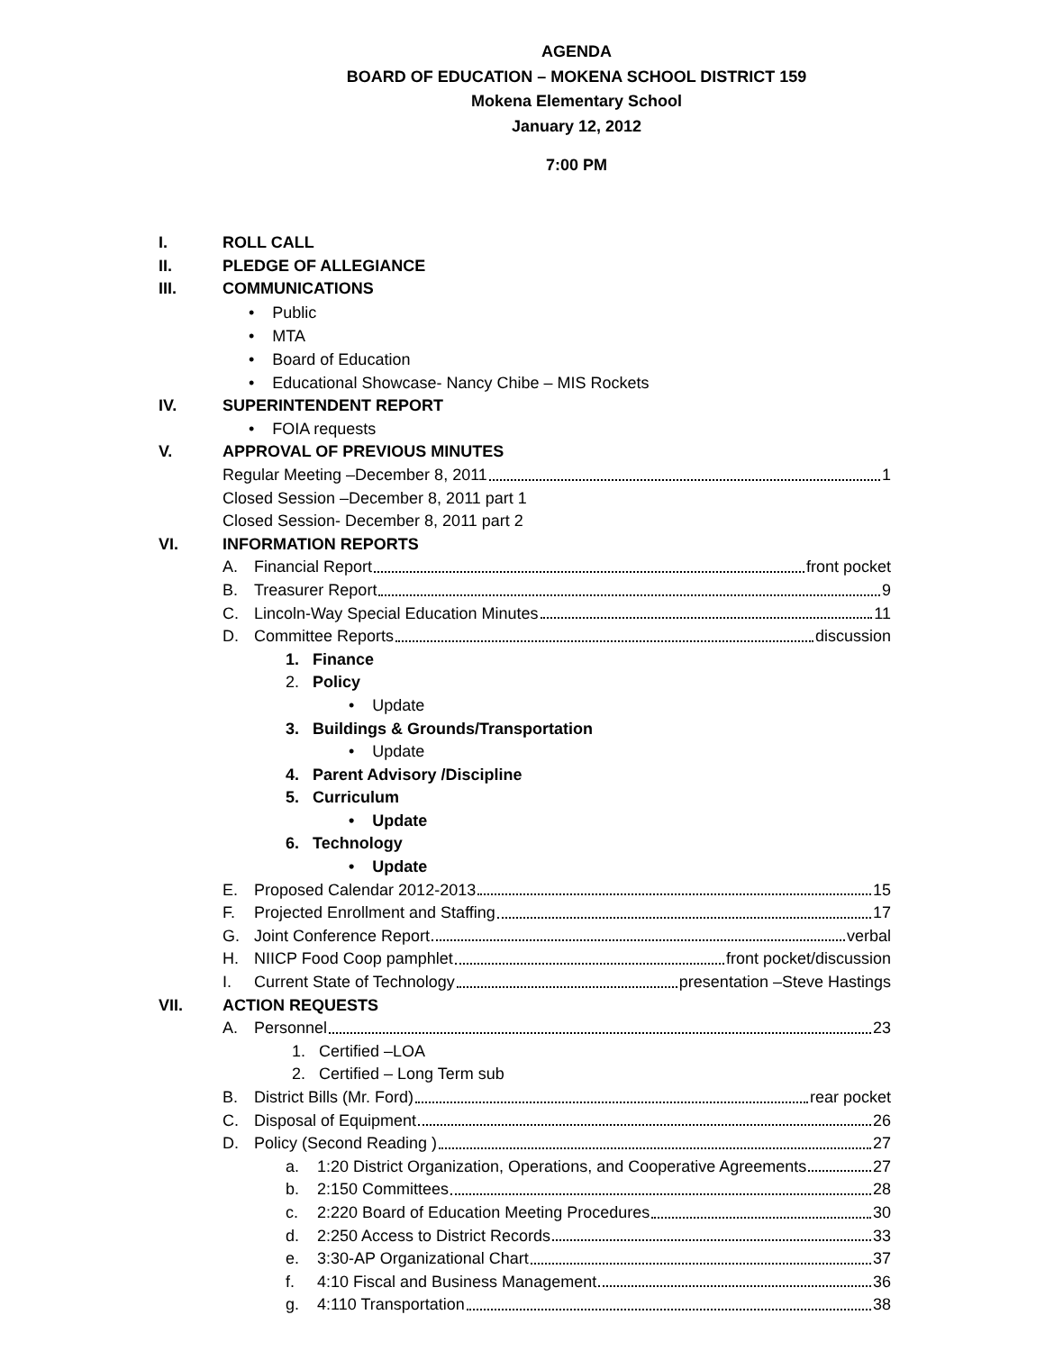AGENDA
BOARD OF EDUCATION – MOKENA SCHOOL DISTRICT 159
Mokena Elementary School
January 12, 2012
7:00 PM
I. ROLL CALL
II. PLEDGE OF ALLEGIANCE
III. COMMUNICATIONS
• Public
• MTA
• Board of Education
• Educational Showcase- Nancy Chibe – MIS Rockets
IV. SUPERINTENDENT REPORT
• FOIA requests
V. APPROVAL OF PREVIOUS MINUTES
Regular Meeting –December 8, 2011 1
Closed Session –December 8, 2011 part 1
Closed Session- December 8, 2011 part 2
VI. INFORMATION REPORTS
A. Financial Report front pocket
B. Treasurer Report 9
C. Lincoln-Way Special Education Minutes 11
D. Committee Reports discussion
1. Finance
2. Policy
• Update
3. Buildings & Grounds/Transportation
• Update
4. Parent Advisory /Discipline
5. Curriculum
• Update
6. Technology
• Update
E. Proposed Calendar 2012-2013 15
F. Projected Enrollment and Staffing 17
G. Joint Conference Report verbal
H. NIICP Food Coop pamphlet front pocket/discussion
I. Current State of Technology presentation –Steve Hastings
VII. ACTION REQUESTS
A. Personnel 23
1. Certified –LOA
2. Certified – Long Term sub
B. District Bills (Mr. Ford) rear pocket
C. Disposal of Equipment 26
D. Policy (Second Reading ) 27
a. 1:20 District Organization, Operations, and Cooperative Agreements 27
b. 2:150 Committees 28
c. 2:220 Board of Education Meeting Procedures 30
d. 2:250 Access to District Records 33
e. 3:30-AP Organizational Chart 37
f. 4:10 Fiscal and Business Management 36
g. 4:110 Transportation 38